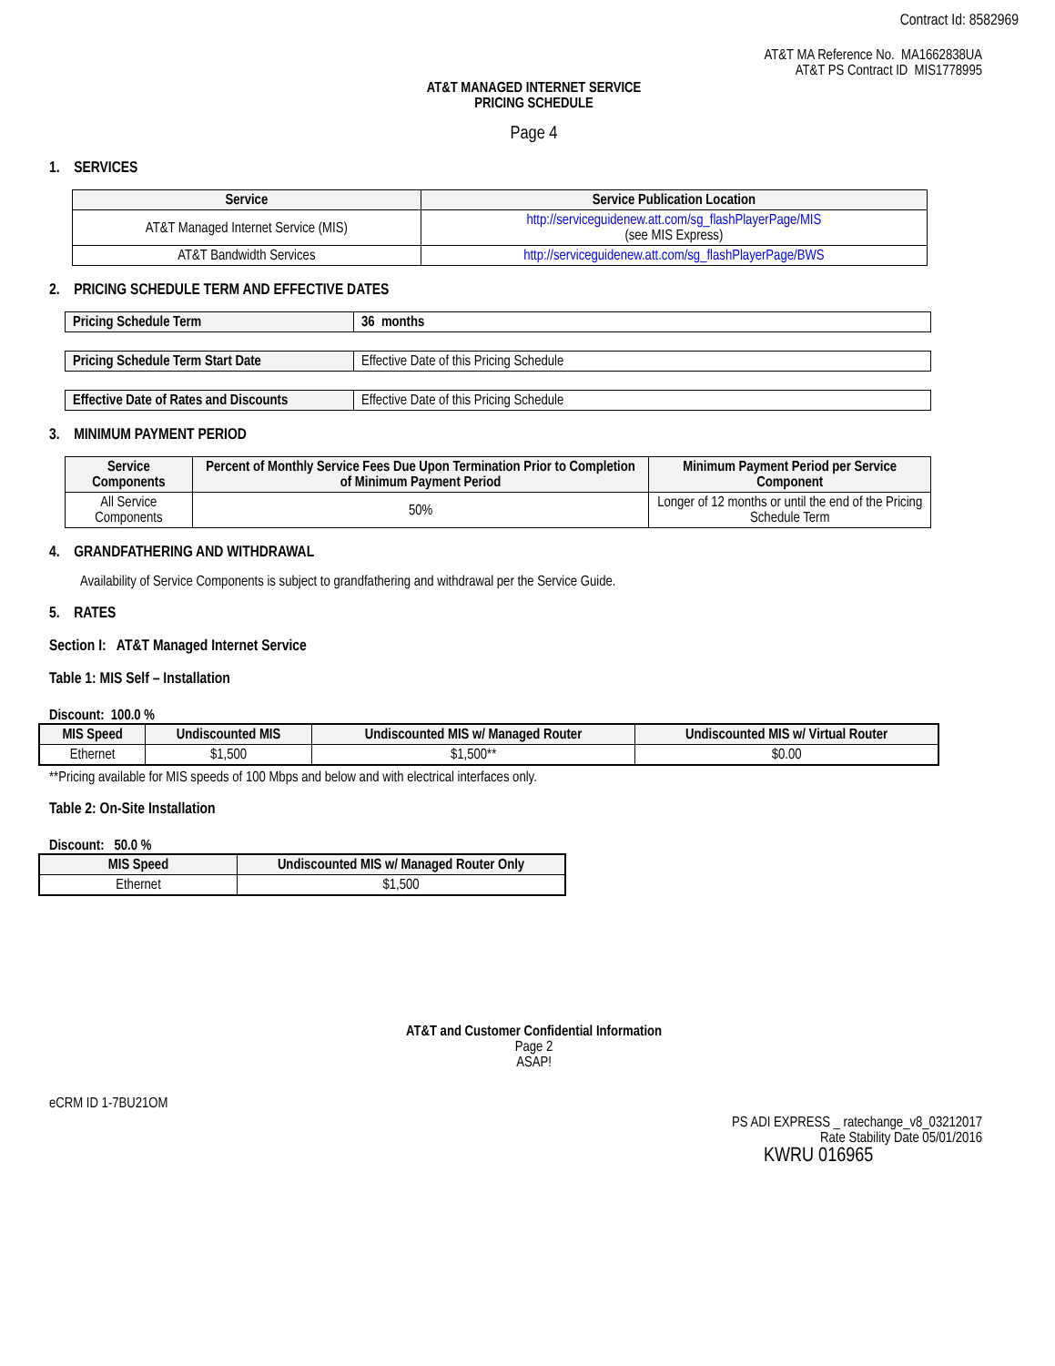Contract Id: 8582969
AT&T MA Reference No. MA1662838UA
AT&T PS Contract ID MIS1778995
AT&T MANAGED INTERNET SERVICE
PRICING SCHEDULE
Page 4
1. SERVICES
| Service | Service Publication Location |
| --- | --- |
| AT&T Managed Internet Service (MIS) | http://serviceguidenew.att.com/sg_flashPlayerPage/MIS (see MIS Express) |
| AT&T Bandwidth Services | http://serviceguidenew.att.com/sg_flashPlayerPage/BWS |
2. PRICING SCHEDULE TERM AND EFFECTIVE DATES
| Pricing Schedule Term | 36 months |
| Pricing Schedule Term Start Date | Effective Date of this Pricing Schedule |
| Effective Date of Rates and Discounts | Effective Date of this Pricing Schedule |
3. MINIMUM PAYMENT PERIOD
| Service Components | Percent of Monthly Service Fees Due Upon Termination Prior to Completion of Minimum Payment Period | Minimum Payment Period per Service Component |
| --- | --- | --- |
| All Service Components | 50% | Longer of 12 months or until the end of the Pricing Schedule Term |
4. GRANDFATHERING AND WITHDRAWAL
Availability of Service Components is subject to grandfathering and withdrawal per the Service Guide.
5. RATES
Section I: AT&T Managed Internet Service
Table 1: MIS Self – Installation
Discount: 100.0 %
| MIS Speed | Undiscounted MIS | Undiscounted MIS w/ Managed Router | Undiscounted MIS w/ Virtual Router |
| --- | --- | --- | --- |
| Ethernet | $1,500 | $1,500** | $0.00 |
**Pricing available for MIS speeds of 100 Mbps and below and with electrical interfaces only.
Table 2: On-Site Installation
Discount: 50.0 %
| MIS Speed | Undiscounted MIS w/ Managed Router Only |
| --- | --- |
| Ethernet | $1,500 |
AT&T and Customer Confidential Information
Page 2
ASAP!
eCRM ID 1-7BU21OM
PS ADI EXPRESS _ ratechange_v8_03212017
Rate Stability Date 05/01/2016
KWRU 016965